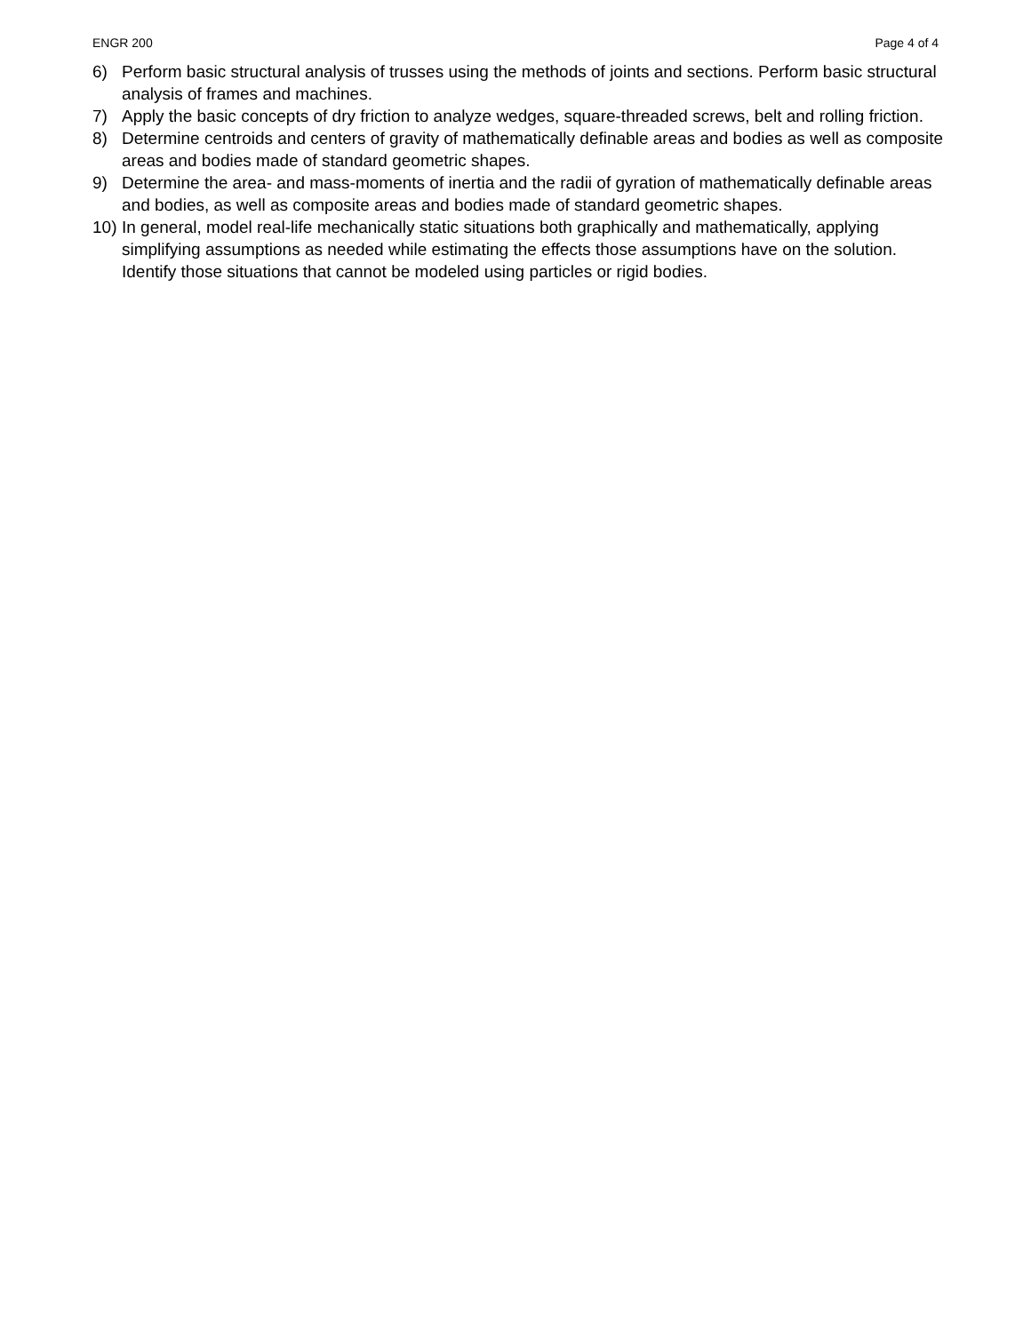ENGR 200 Page 4 of 4
6) Perform basic structural analysis of trusses using the methods of joints and sections. Perform basic structural analysis of frames and machines.
7) Apply the basic concepts of dry friction to analyze wedges, square-threaded screws, belt and rolling friction.
8) Determine centroids and centers of gravity of mathematically definable areas and bodies as well as composite areas and bodies made of standard geometric shapes.
9) Determine the area- and mass-moments of inertia and the radii of gyration of mathematically definable areas and bodies, as well as composite areas and bodies made of standard geometric shapes.
10) In general, model real-life mechanically static situations both graphically and mathematically, applying simplifying assumptions as needed while estimating the effects those assumptions have on the solution. Identify those situations that cannot be modeled using particles or rigid bodies.